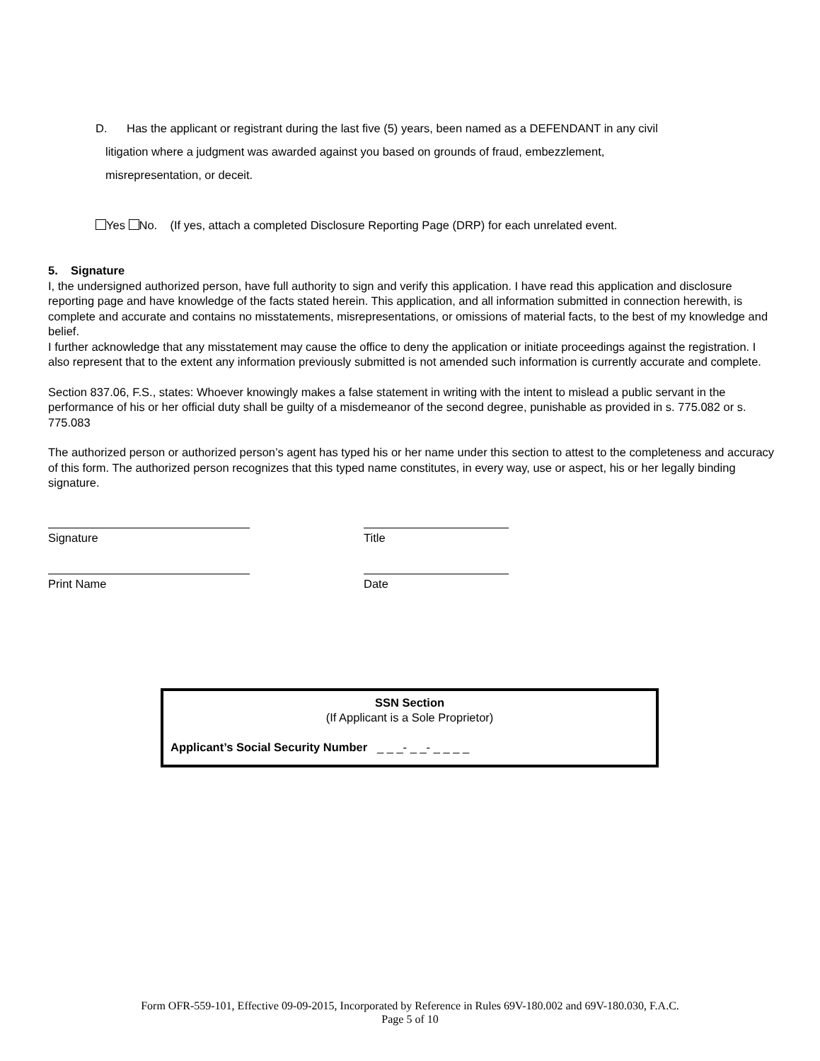D. Has the applicant or registrant during the last five (5) years, been named as a DEFENDANT in any civil
litigation where a judgment was awarded against you based on grounds of fraud, embezzlement,
misrepresentation, or deceit.
Yes No. (If yes, attach a completed Disclosure Reporting Page (DRP) for each unrelated event.
5. Signature
I, the undersigned authorized person, have full authority to sign and verify this application. I have read this application and disclosure reporting page and have knowledge of the facts stated herein. This application, and all information submitted in connection herewith, is complete and accurate and contains no misstatements, misrepresentations, or omissions of material facts, to the best of my knowledge and belief.
I further acknowledge that any misstatement may cause the office to deny the application or initiate proceedings against the registration. I also represent that to the extent any information previously submitted is not amended such information is currently accurate and complete.
Section 837.06, F.S., states: Whoever knowingly makes a false statement in writing with the intent to mislead a public servant in the performance of his or her official duty shall be guilty of a misdemeanor of the second degree, punishable as provided in s. 775.082 or s. 775.083
The authorized person or authorized person’s agent has typed his or her name under this section to attest to the completeness and accuracy of this form. The authorized person recognizes that this typed name constitutes, in every way, use or aspect, his or her legally binding signature.
Signature
Title
Print Name
Date
SSN Section
(If Applicant is a Sole Proprietor)
Applicant’s Social Security Number _ _ _- _ _- _ _ _ _
Form OFR-559-101, Effective 09-09-2015, Incorporated by Reference in Rules 69V-180.002 and 69V-180.030, F.A.C.
Page 5 of 10